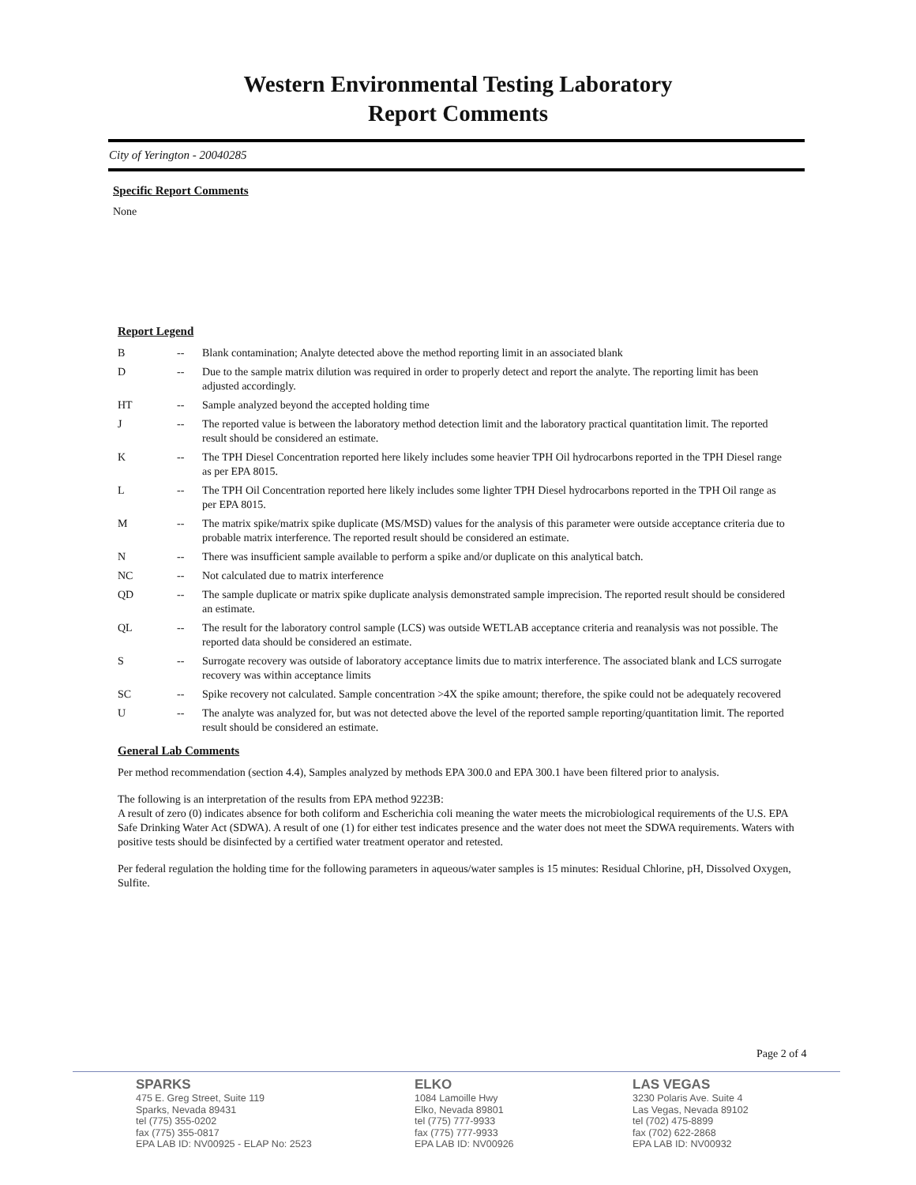Western Environmental Testing Laboratory
Report Comments
City of Yerington - 20040285
Specific Report Comments
None
Report Legend
| B | -- | Blank contamination; Analyte detected above the method reporting limit in an associated blank |
| D | -- | Due to the sample matrix dilution was required in order to properly detect and report the analyte. The reporting limit has been adjusted accordingly. |
| HT | -- | Sample analyzed beyond the accepted holding time |
| J | -- | The reported value is between the laboratory method detection limit and the laboratory practical quantitation limit. The reported result should be considered an estimate. |
| K | -- | The TPH Diesel Concentration reported here likely includes some heavier TPH Oil hydrocarbons reported in the TPH Diesel range as per EPA 8015. |
| L | -- | The TPH Oil Concentration reported here likely includes some lighter TPH Diesel hydrocarbons reported in the TPH Oil range as per EPA 8015. |
| M | -- | The matrix spike/matrix spike duplicate (MS/MSD) values for the analysis of this parameter were outside acceptance criteria due to probable matrix interference. The reported result should be considered an estimate. |
| N | -- | There was insufficient sample available to perform a spike and/or duplicate on this analytical batch. |
| NC | -- | Not calculated due to matrix interference |
| QD | -- | The sample duplicate or matrix spike duplicate analysis demonstrated sample imprecision. The reported result should be considered an estimate. |
| QL | -- | The result for the laboratory control sample (LCS) was outside WETLAB acceptance criteria and reanalysis was not possible. The reported data should be considered an estimate. |
| S | -- | Surrogate recovery was outside of laboratory acceptance limits due to matrix interference. The associated blank and LCS surrogate recovery was within acceptance limits |
| SC | -- | Spike recovery not calculated. Sample concentration >4X the spike amount; therefore, the spike could not be adequately recovered |
| U | -- | The analyte was analyzed for, but was not detected above the level of the reported sample reporting/quantitation limit. The reported result should be considered an estimate. |
General Lab Comments
Per method recommendation (section 4.4), Samples analyzed by methods EPA 300.0 and EPA 300.1 have been filtered prior to analysis.
The following is an interpretation of the results from EPA method 9223B:
A result of zero (0) indicates absence for both coliform and Escherichia coli meaning the water meets the microbiological requirements of the U.S. EPA Safe Drinking Water Act (SDWA). A result of one (1) for either test indicates presence and the water does not meet the SDWA requirements. Waters with positive tests should be disinfected by a certified water treatment operator and retested.
Per federal regulation the holding time for the following parameters in aqueous/water samples is 15 minutes: Residual Chlorine, pH, Dissolved Oxygen, Sulfite.
Page 2 of 4
SPARKS
475 E. Greg Street, Suite 119
Sparks, Nevada 89431
tel (775) 355-0202
fax (775) 355-0817
EPA LAB ID: NV00925 - ELAP No: 2523
ELKO
1084 Lamoille Hwy
Elko, Nevada 89801
tel (775) 777-9933
fax (775) 777-9933
EPA LAB ID: NV00926
LAS VEGAS
3230 Polaris Ave. Suite 4
Las Vegas, Nevada 89102
tel (702) 475-8899
fax (702) 622-2868
EPA LAB ID: NV00932